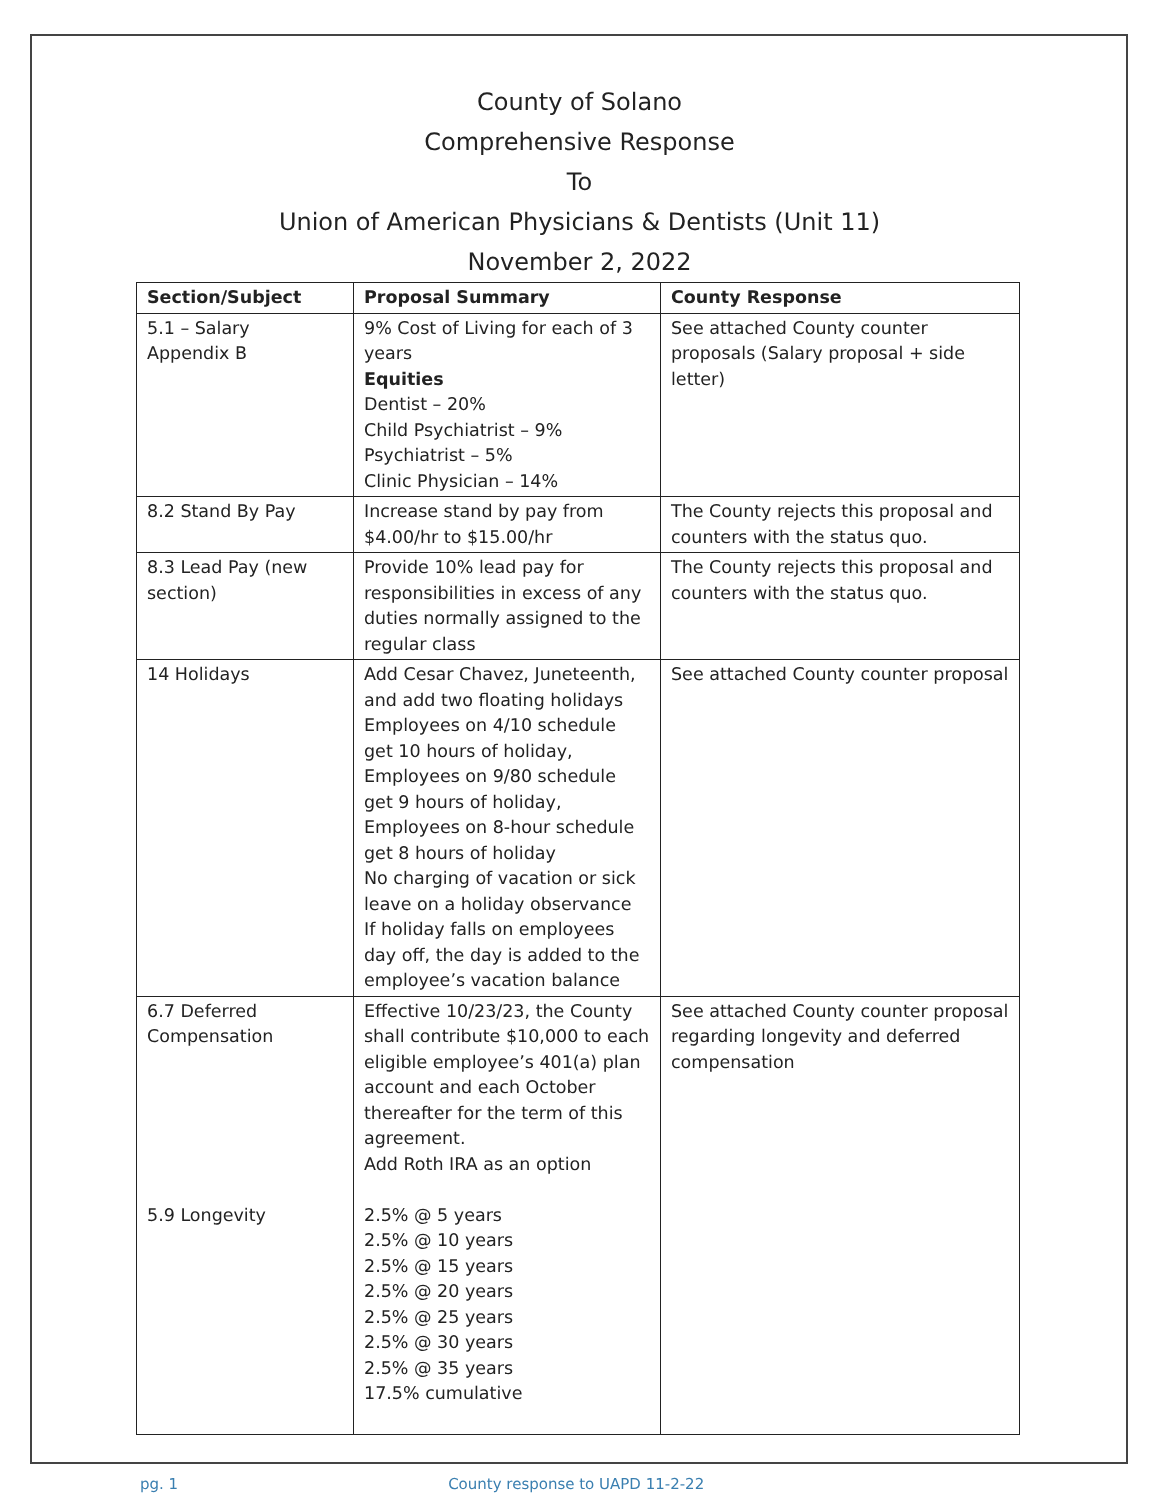County of Solano
Comprehensive Response
To
Union of American Physicians & Dentists (Unit 11)
November 2, 2022
| Section/Subject | Proposal Summary | County Response |
| --- | --- | --- |
| 5.1 – Salary Appendix B | 9% Cost of Living for each of 3 years Equities Dentist – 20% Child Psychiatrist – 9% Psychiatrist – 5% Clinic Physician – 14% | See attached County counter proposals (Salary proposal + side letter) |
| 8.2 Stand By Pay | Increase stand by pay from $4.00/hr to $15.00/hr | The County rejects this proposal and counters with the status quo. |
| 8.3 Lead Pay (new section) | Provide 10% lead pay for responsibilities in excess of any duties normally assigned to the regular class | The County rejects this proposal and counters with the status quo. |
| 14 Holidays | Add Cesar Chavez, Juneteenth, and add two floating holidays Employees on 4/10 schedule get 10 hours of holiday, Employees on 9/80 schedule get 9 hours of holiday, Employees on 8-hour schedule get 8 hours of holiday No charging of vacation or sick leave on a holiday observance If holiday falls on employees day off, the day is added to the employee’s vacation balance | See attached County counter proposal |
| 6.7 Deferred Compensation 5.9 Longevity | Effective 10/23/23, the County shall contribute $10,000 to each eligible employee’s 401(a) plan account and each October thereafter for the term of this agreement. Add Roth IRA as an option 2.5% @ 5 years 2.5% @ 10 years 2.5% @ 15 years 2.5% @ 20 years 2.5% @ 25 years 2.5% @ 30 years 2.5% @ 35 years 17.5% cumulative | See attached County counter proposal regarding longevity and deferred compensation |
pg. 1 County response to UAPD 11-2-22